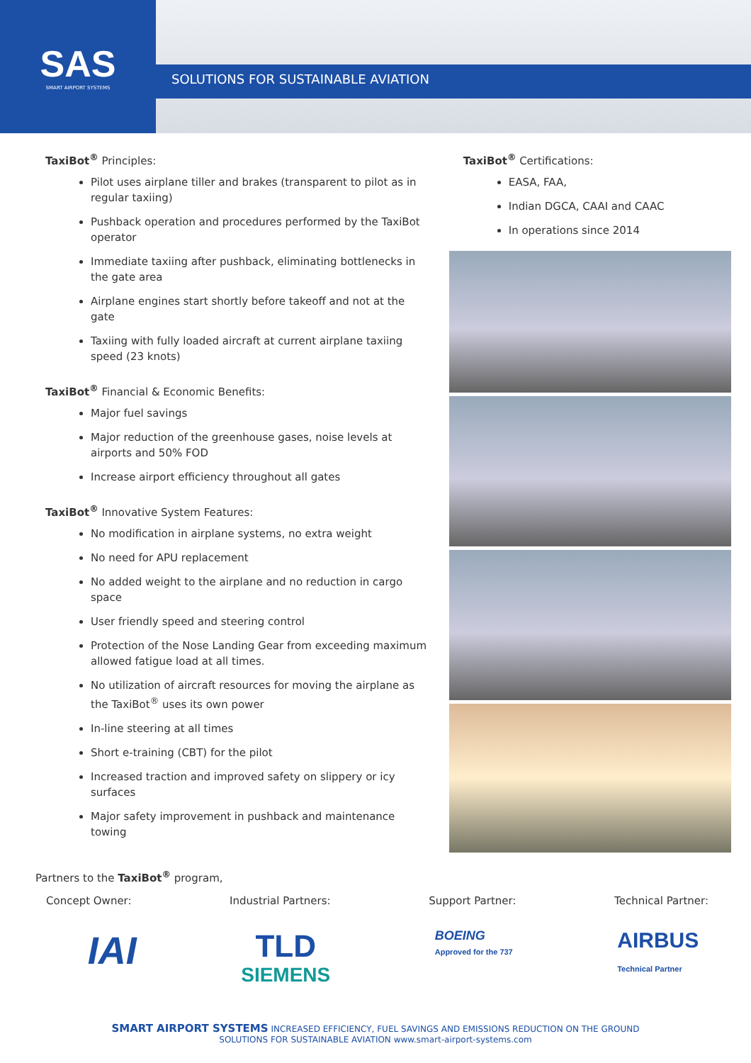SAS
SMART AIRPORT SYSTEMS
SOLUTIONS FOR SUSTAINABLE AVIATION
TaxiBot<sup>®</sup> Principles:
Pilot uses airplane tiller and brakes (transparent to pilot as in regular taxiing)
Pushback operation and procedures performed by the TaxiBot operator
Immediate taxiing after pushback, eliminating bottlenecks in the gate area
Airplane engines start shortly before takeoff and not at the gate
Taxiing with fully loaded aircraft at current airplane taxiing speed (23 knots)
TaxiBot<sup>®</sup> Financial & Economic Benefits:
Major fuel savings
Major reduction of the greenhouse gases, noise levels at airports and 50% FOD
Increase airport efficiency throughout all gates
TaxiBot<sup>®</sup> Innovative System Features:
No modification in airplane systems, no extra weight
No need for APU replacement
No added weight to the airplane and no reduction in cargo space
User friendly speed and steering control
Protection of the Nose Landing Gear from exceeding maximum allowed fatigue load at all times.
No utilization of aircraft resources for moving the airplane as the TaxiBot<sup>®</sup> uses its own power
In-line steering at all times
Short e-training (CBT) for the pilot
Increased traction and improved safety on slippery or icy surfaces
Major safety improvement in pushback and maintenance towing
TaxiBot<sup>®</sup> Certifications:
EASA, FAA,
Indian DGCA, CAAI and CAAC
In operations since 2014
Partners to the TaxiBot<sup>®</sup> program,
Concept Owner: Industrial Partners: Support Partner: Technical Partner:
IAI TLD
SIEMENS BOEING
Approved for the 737 AIRBUS
Technical Partner
SMART AIRPORT SYSTEMS INCREASED EFFICIENCY, FUEL SAVINGS AND EMISSIONS REDUCTION ON THE GROUND
SOLUTIONS FOR SUSTAINABLE AVIATION www.smart-airport-systems.com